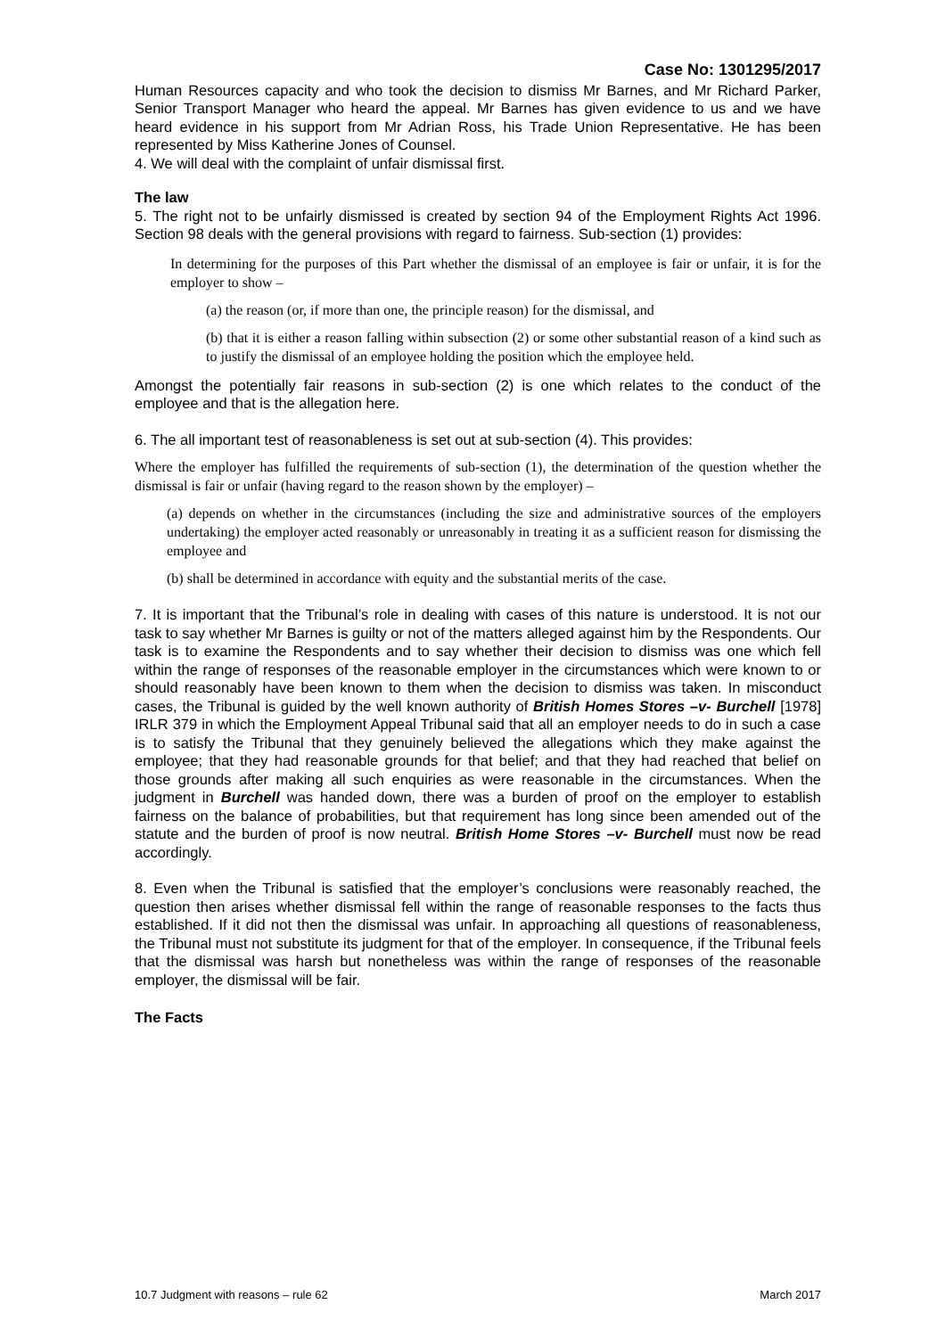Case No: 1301295/2017
Human Resources capacity and who took the decision to dismiss Mr Barnes, and Mr Richard Parker, Senior Transport Manager who heard the appeal. Mr Barnes has given evidence to us and we have heard evidence in his support from Mr Adrian Ross, his Trade Union Representative. He has been represented by Miss Katherine Jones of Counsel.
4. We will deal with the complaint of unfair dismissal first.
The law
5. The right not to be unfairly dismissed is created by section 94 of the Employment Rights Act 1996. Section 98 deals with the general provisions with regard to fairness. Sub-section (1) provides:
In determining for the purposes of this Part whether the dismissal of an employee is fair or unfair, it is for the employer to show –
(a) the reason (or, if more than one, the principle reason) for the dismissal, and
(b) that it is either a reason falling within subsection (2) or some other substantial reason of a kind such as to justify the dismissal of an employee holding the position which the employee held.
Amongst the potentially fair reasons in sub-section (2) is one which relates to the conduct of the employee and that is the allegation here.
6. The all important test of reasonableness is set out at sub-section (4). This provides:
Where the employer has fulfilled the requirements of sub-section (1), the determination of the question whether the dismissal is fair or unfair (having regard to the reason shown by the employer) –
(a) depends on whether in the circumstances (including the size and administrative sources of the employers undertaking) the employer acted reasonably or unreasonably in treating it as a sufficient reason for dismissing the employee and
(b) shall be determined in accordance with equity and the substantial merits of the case.
7. It is important that the Tribunal’s role in dealing with cases of this nature is understood. It is not our task to say whether Mr Barnes is guilty or not of the matters alleged against him by the Respondents. Our task is to examine the Respondents and to say whether their decision to dismiss was one which fell within the range of responses of the reasonable employer in the circumstances which were known to or should reasonably have been known to them when the decision to dismiss was taken. In misconduct cases, the Tribunal is guided by the well known authority of British Homes Stores –v- Burchell [1978] IRLR 379 in which the Employment Appeal Tribunal said that all an employer needs to do in such a case is to satisfy the Tribunal that they genuinely believed the allegations which they make against the employee; that they had reasonable grounds for that belief; and that they had reached that belief on those grounds after making all such enquiries as were reasonable in the circumstances. When the judgment in Burchell was handed down, there was a burden of proof on the employer to establish fairness on the balance of probabilities, but that requirement has long since been amended out of the statute and the burden of proof is now neutral. British Home Stores –v- Burchell must now be read accordingly.
8. Even when the Tribunal is satisfied that the employer’s conclusions were reasonably reached, the question then arises whether dismissal fell within the range of reasonable responses to the facts thus established. If it did not then the dismissal was unfair. In approaching all questions of reasonableness, the Tribunal must not substitute its judgment for that of the employer. In consequence, if the Tribunal feels that the dismissal was harsh but nonetheless was within the range of responses of the reasonable employer, the dismissal will be fair.
The Facts
10.7 Judgment with reasons – rule 62 March 2017